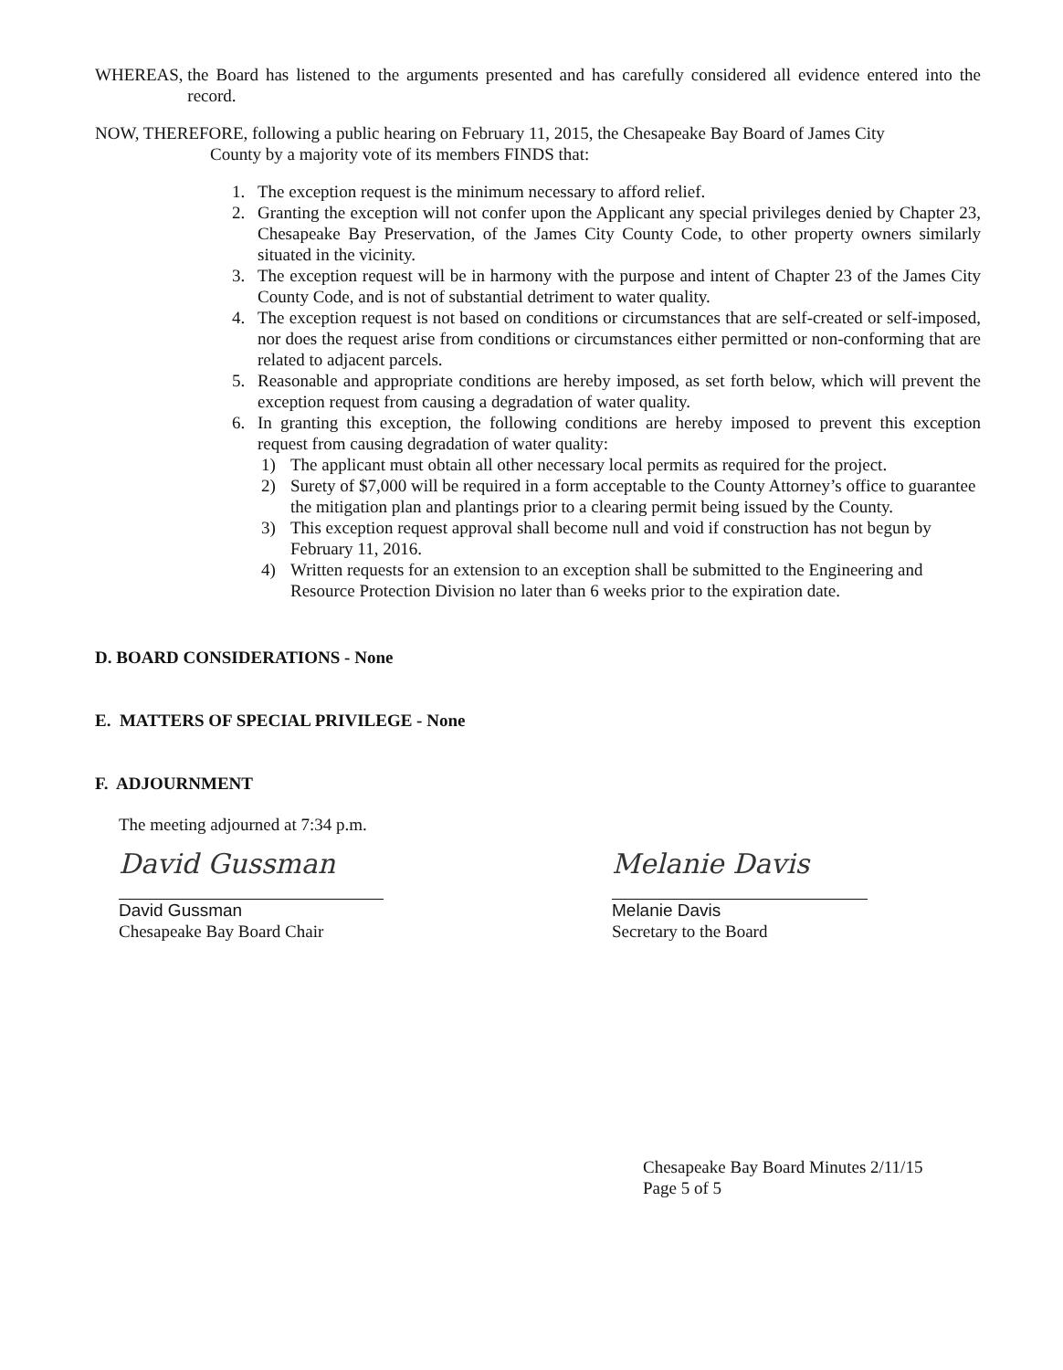WHEREAS, the Board has listened to the arguments presented and has carefully considered all evidence entered into the record.
NOW, THEREFORE, following a public hearing on February 11, 2015, the Chesapeake Bay Board of James City
County by a majority vote of its members FINDS that:
1. The exception request is the minimum necessary to afford relief.
2. Granting the exception will not confer upon the Applicant any special privileges denied by Chapter 23, Chesapeake Bay Preservation, of the James City County Code, to other property owners similarly situated in the vicinity.
3. The exception request will be in harmony with the purpose and intent of Chapter 23 of the James City County Code, and is not of substantial detriment to water quality.
4. The exception request is not based on conditions or circumstances that are self-created or self-imposed, nor does the request arise from conditions or circumstances either permitted or non-conforming that are related to adjacent parcels.
5. Reasonable and appropriate conditions are hereby imposed, as set forth below, which will prevent the exception request from causing a degradation of water quality.
6. In granting this exception, the following conditions are hereby imposed to prevent this exception request from causing degradation of water quality:
1) The applicant must obtain all other necessary local permits as required for the project.
2) Surety of $7,000 will be required in a form acceptable to the County Attorney’s office to guarantee the mitigation plan and plantings prior to a clearing permit being issued by the County.
3) This exception request approval shall become null and void if construction has not begun by February 11, 2016.
4) Written requests for an extension to an exception shall be submitted to the Engineering and Resource Protection Division no later than 6 weeks prior to the expiration date.
D. BOARD CONSIDERATIONS - None
E. MATTERS OF SPECIAL PRIVILEGE - None
F. ADJOURNMENT
The meeting adjourned at 7:34 p.m.
David Gussman
David Gussman
Chesapeake Bay Board Chair
Melanie Davis
Melanie Davis
Secretary to the Board
Chesapeake Bay Board Minutes 2/11/15
Page 5 of 5